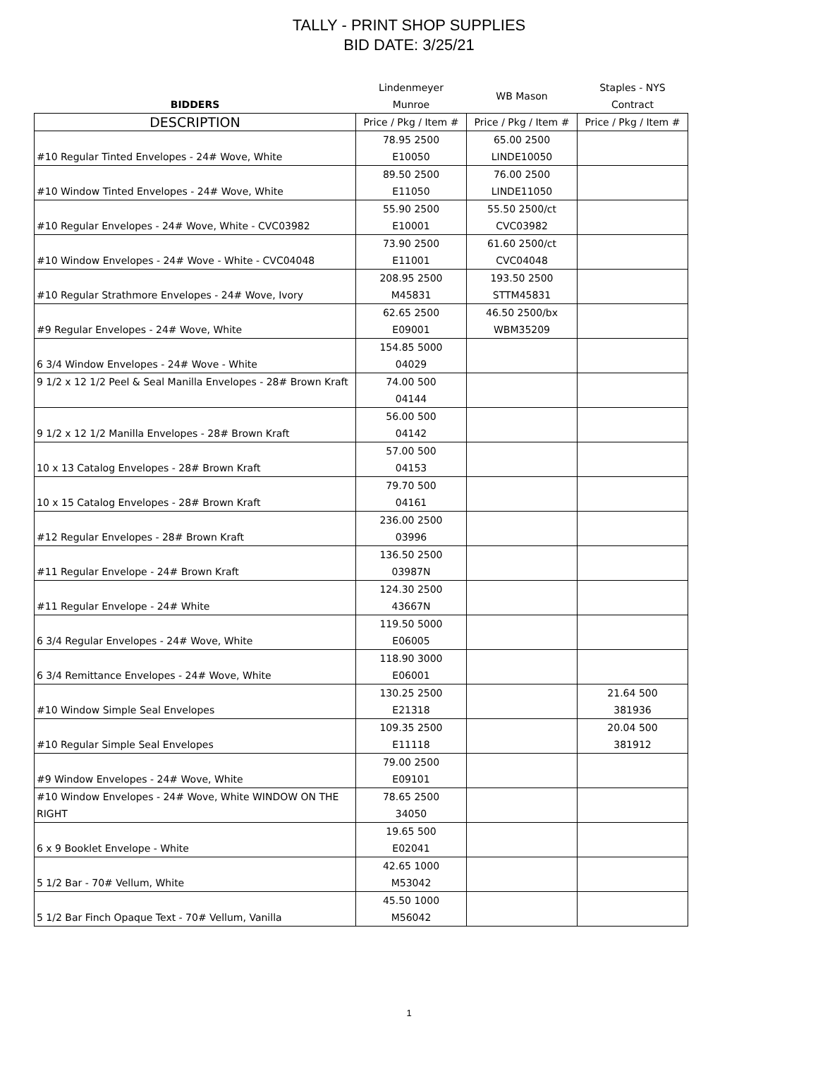TALLY - PRINT SHOP SUPPLIES
BID DATE: 3/25/21
| BIDDERS | Lindenmeyer Munroe | WB Mason | Staples - NYS Contract |
| --- | --- | --- | --- |
| DESCRIPTION | Price / Pkg / Item # | Price / Pkg / Item # | Price / Pkg / Item # |
| #10 Regular Tinted Envelopes - 24# Wove, White | 78.95 2500 E10050 | 65.00 2500 LINDE10050 | |
| #10 Window Tinted Envelopes - 24# Wove, White | 89.50 2500 E11050 | 76.00 2500 LINDE11050 | |
| #10 Regular Envelopes - 24# Wove, White - CVC03982 | 55.90 2500 E10001 | 55.50 2500/ct CVC03982 | |
| #10 Window Envelopes - 24# Wove - White - CVC04048 | 73.90 2500 E11001 | 61.60 2500/ct CVC04048 | |
| #10 Regular Strathmore Envelopes - 24# Wove, Ivory | 208.95 2500 M45831 | 193.50 2500 STTM45831 | |
| #9 Regular Envelopes - 24# Wove, White | 62.65 2500 E09001 | 46.50 2500/bx WBM35209 | |
| 6 3/4 Window Envelopes - 24# Wove - White | 154.85 5000 04029 | | |
| 9 1/2 x 12 1/2 Peel & Seal Manilla Envelopes - 28# Brown Kraft | 74.00 500 04144 | | |
| 9 1/2 x 12 1/2 Manilla Envelopes - 28# Brown Kraft | 56.00 500 04142 | | |
| 10 x 13 Catalog Envelopes - 28# Brown Kraft | 57.00 500 04153 | | |
| 10 x 15 Catalog Envelopes - 28# Brown Kraft | 79.70 500 04161 | | |
| #12 Regular Envelopes - 28# Brown Kraft | 236.00 2500 03996 | | |
| #11 Regular Envelope - 24# Brown Kraft | 136.50 2500 03987N | | |
| #11 Regular Envelope - 24# White | 124.30 2500 43667N | | |
| 6 3/4 Regular Envelopes - 24# Wove, White | 119.50 5000 E06005 | | |
| 6 3/4 Remittance Envelopes - 24# Wove, White | 118.90 3000 E06001 | | |
| #10 Window Simple Seal Envelopes | 130.25 2500 E21318 | | 21.64 500 381936 |
| #10 Regular Simple Seal Envelopes | 109.35 2500 E11118 | | 20.04 500 381912 |
| #9 Window Envelopes - 24# Wove, White | 79.00 2500 E09101 | | |
| #10 Window Envelopes - 24# Wove, White WINDOW ON THE RIGHT | 78.65 2500 34050 | | |
| 6 x 9 Booklet Envelope - White | 19.65 500 E02041 | | |
| 5 1/2 Bar - 70# Vellum, White | 42.65 1000 M53042 | | |
| 5 1/2 Bar Finch Opaque Text - 70# Vellum, Vanilla | 45.50 1000 M56042 | | |
1